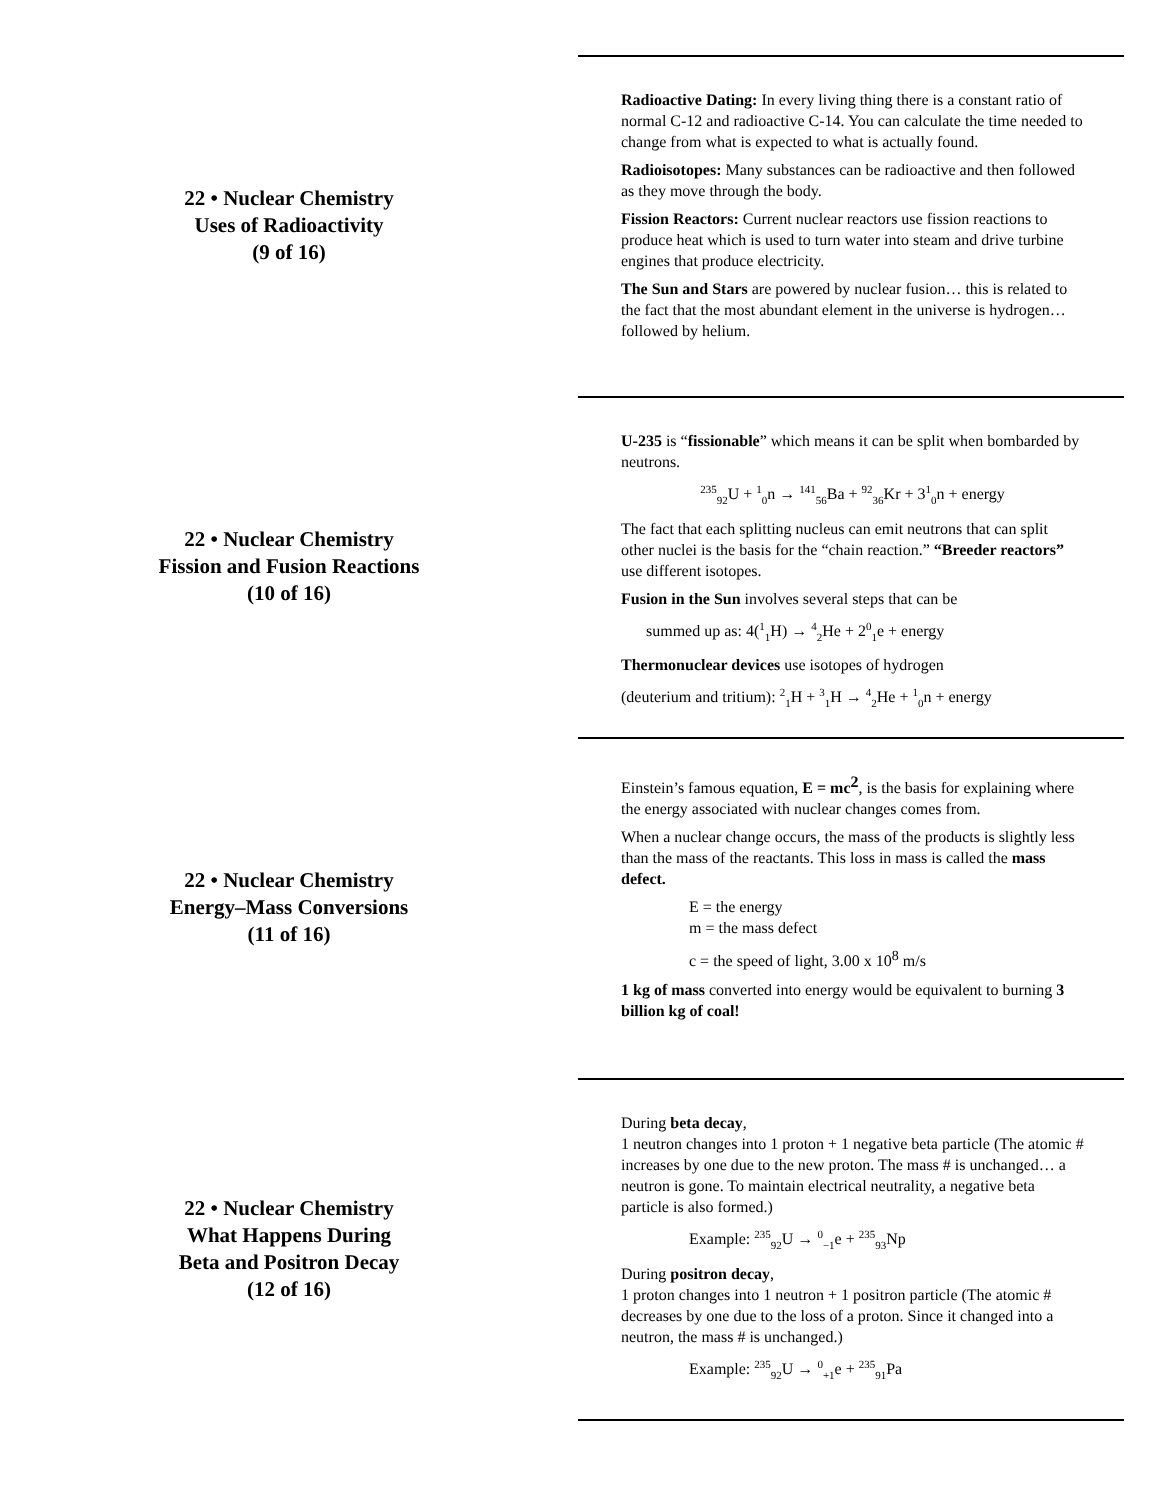22 • Nuclear Chemistry
Uses of Radioactivity
(9 of 16)
Radioactive Dating: In every living thing there is a constant ratio of normal C-12 and radioactive C-14. You can calculate the time needed to change from what is expected to what is actually found.
Radioisotopes: Many substances can be radioactive and then followed as they move through the body.
Fission Reactors: Current nuclear reactors use fission reactions to produce heat which is used to turn water into steam and drive turbine engines that produce electricity.
The Sun and Stars are powered by nuclear fusion… this is related to the fact that the most abundant element in the universe is hydrogen… followed by helium.
22 • Nuclear Chemistry
Fission and Fusion Reactions
(10 of 16)
U-235 is “fissionable” which means it can be split when bombarded by neutrons.
<sup>235</sup> <sub>92</sub>U + <sup>1</sup><sub>0</sub>n → <sup>141</sup><sub>56</sub>Ba + <sup>92</sup><sub>36</sub>Kr + 3<sup>1</sup><sub>0</sub>n + energy
The fact that each splitting nucleus can emit neutrons that can split other nuclei is the basis for the “chain reaction.” “Breeder reactors” use different isotopes.
Fusion in the Sun involves several steps that can be
summed up as: 4(<sup>1</sup><sub>1</sub>H) → <sup>4</sup><sub>2</sub>He + 2<sup>0</sup><sub>1</sub>e + energy
Thermonuclear devices use isotopes of hydrogen
(deuterium and tritium): <sup>2</sup><sub>1</sub>H + <sup>3</sup><sub>1</sub>H → <sup>4</sup><sub>2</sub>He + <sup>1</sup><sub>0</sub>n + energy
22 • Nuclear Chemistry
Energy–Mass Conversions
(11 of 16)
Einstein’s famous equation, E = mc<sup>2</sup>, is the basis for explaining where the energy associated with nuclear changes comes from.
When a nuclear change occurs, the mass of the products is slightly less than the mass of the reactants. This loss in mass is called the mass defect.
E = the energy
m = the mass defect
c = the speed of light, 3.00 x 10<sup>8</sup> m/s
1 kg of mass converted into energy would be equivalent to burning 3 billion kg of coal!
22 • Nuclear Chemistry
What Happens During
Beta and Positron Decay
(12 of 16)
During beta decay,
1 neutron changes into 1 proton + 1 negative beta particle (The atomic # increases by one due to the new proton. The mass # is unchanged… a neutron is gone. To maintain electrical neutrality, a negative beta particle is also formed.)
Example: <sup>235</sup><sub>92</sub>U → <sup>0</sup><sub>−1</sub>e + <sup>235</sup><sub>93</sub>Np
During positron decay,
1 proton changes into 1 neutron + 1 positron particle (The atomic # decreases by one due to the loss of a proton. Since it changed into a neutron, the mass # is unchanged.)
Example: <sup>235</sup><sub>92</sub>U → <sup>0</sup><sub>+1</sub>e + <sup>235</sup><sub>91</sub>Pa